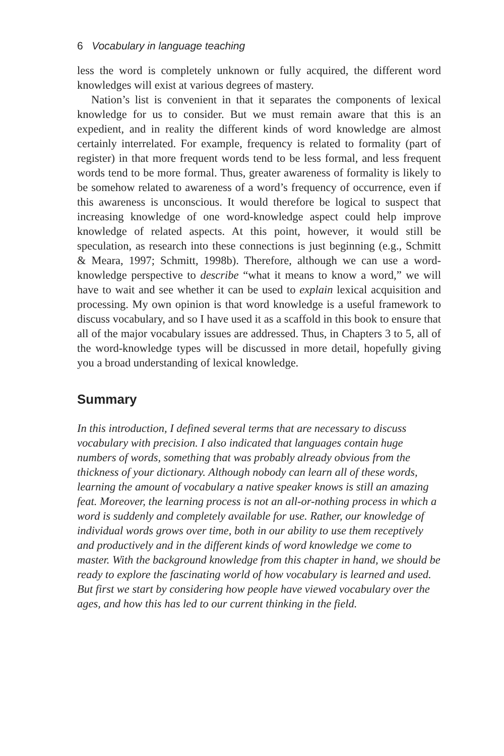6 Vocabulary in language teaching
less the word is completely unknown or fully acquired, the different word knowledges will exist at various degrees of mastery.
Nation’s list is convenient in that it separates the components of lexical knowledge for us to consider. But we must remain aware that this is an expedient, and in reality the different kinds of word knowledge are almost certainly interrelated. For example, frequency is related to formality (part of register) in that more frequent words tend to be less formal, and less frequent words tend to be more formal. Thus, greater awareness of formality is likely to be somehow related to awareness of a word’s frequency of occurrence, even if this awareness is unconscious. It would therefore be logical to suspect that increasing knowledge of one word-knowledge aspect could help improve knowledge of related aspects. At this point, however, it would still be speculation, as research into these connections is just beginning (e.g., Schmitt & Meara, 1997; Schmitt, 1998b). Therefore, although we can use a word-knowledge perspective to describe “what it means to know a word,” we will have to wait and see whether it can be used to explain lexical acquisition and processing. My own opinion is that word knowledge is a useful framework to discuss vocabulary, and so I have used it as a scaffold in this book to ensure that all of the major vocabulary issues are addressed. Thus, in Chapters 3 to 5, all of the word-knowledge types will be discussed in more detail, hopefully giving you a broad understanding of lexical knowledge.
Summary
In this introduction, I defined several terms that are necessary to discuss vocabulary with precision. I also indicated that languages contain huge numbers of words, something that was probably already obvious from the thickness of your dictionary. Although nobody can learn all of these words, learning the amount of vocabulary a native speaker knows is still an amazing feat. Moreover, the learning process is not an all-or-nothing process in which a word is suddenly and completely available for use. Rather, our knowledge of individual words grows over time, both in our ability to use them receptively and productively and in the different kinds of word knowledge we come to master. With the background knowledge from this chapter in hand, we should be ready to explore the fascinating world of how vocabulary is learned and used. But first we start by considering how people have viewed vocabulary over the ages, and how this has led to our current thinking in the field.